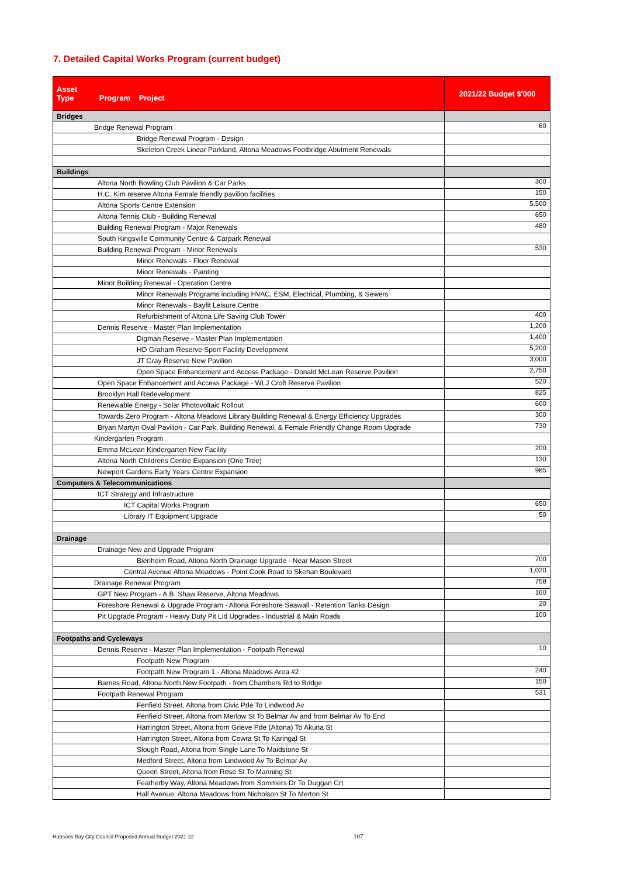7. Detailed Capital Works Program (current budget)
| Asset Type Program Project | 2021/22 Budget $'000 |
| --- | --- |
| Bridges | |
| Bridge Renewal Program | 60 |
| Bridge Renewal Program - Design | |
| Skeleton Creek Linear Parkland, Altona Meadows Footbridge Abutment Renewals | |
| Buildings | |
| Altona North Bowling Club Pavilion & Car Parks | 300 |
| H.C. Kim reserve Altona Female friendly pavilion facilities | 150 |
| Altona Sports Centre Extension | 5,500 |
| Altona Tennis Club - Building Renewal | 650 |
| Building Renewal Program - Major Renewals | 480 |
| South Kingsville Community Centre & Carpark Renewal | |
| Building Renewal Program - Minor Renewals | 530 |
| Minor Renewals - Floor Renewal | |
| Minor Renewals - Painting | |
| Minor Building Renewal - Operation Centre | |
| Minor Renewals Programs including HVAC, ESM, Electrical, Plumbing, & Sewers | |
| Minor Renewals - Bayfit Leisure Centre | |
| Refurbishment of Altona Life Saving Club Tower | 400 |
| Dennis Reserve - Master Plan Implementation | 1,200 |
| Digman Reserve - Master Plan Implementation | 1,400 |
| HD Graham Reserve Sport Facility Development | 5,200 |
| JT Gray Reserve New Pavilion | 3,000 |
| Open Space Enhancement and Access Package - Donald McLean Reserve Pavilion | 2,750 |
| Open Space Enhancement and Access Package - WLJ Croft Reserve Pavilion | 520 |
| Brooklyn Hall Redevelopment | 825 |
| Renewable Energy - Solar Photovoltaic Rollout | 600 |
| Towards Zero Program - Altona Meadows Library Building Renewal & Energy Efficiency Upgrades | 300 |
| Bryan Martyn Oval Pavilion - Car Park, Building Renewal, & Female Friendly Change Room Upgrade | 730 |
| Kindergarten Program | |
| Emma McLean Kindergarten New Facility | 200 |
| Altona North Childrens Centre Expansion (One Tree) | 130 |
| Newport Gardens Early Years Centre Expansion | 985 |
| Computers & Telecommunications | |
| ICT Strategy and Infrastructure | |
| ICT Capital Works Program | 650 |
| Library IT Equipment Upgrade | 50 |
| Drainage | |
| Drainage New and Upgrade Program | |
| Blenheim Road, Altona North Drainage Upgrade - Near Mason Street | 700 |
| Central Avenue Altona Meadows - Point Cook Road to Skehan Boulevard | 1,020 |
| Drainage Renewal Program | 758 |
| GPT New Program - A.B. Shaw Reserve, Altona Meadows | 160 |
| Foreshore Renewal & Upgrade Program - Altona Foreshore Seawall - Retention Tanks Design | 20 |
| Pit Upgrade Program - Heavy Duty Pit Lid Upgrades - Industrial & Main Roads | 100 |
| Footpaths and Cycleways | |
| Dennis Reserve - Master Plan Implementation - Footpath Renewal | 10 |
| Footpath New Program | |
| Footpath New Program 1 - Altona Meadows Area #2 | 240 |
| Barnes Road, Altona North New Footpath - from Chambers Rd to Bridge | 150 |
| Footpath Renewal Program | 531 |
| Fenfield Street, Altona from Civic Pde To Lindwood Av | |
| Fenfield Street, Altona from Merlow St To Belmar Av and from Belmar Av To End | |
| Harrington Street, Altona from Grieve Pde (Altona) To Akuna St | |
| Harrington Street, Altona from Cowra St To Karingal St | |
| Slough Road, Altona from Single Lane To Maidstone St | |
| Medford Street, Altona from Lindwood Av To Belmar Av | |
| Queen Street, Altona from Rose St To Manning St | |
| Featherby Way, Altona Meadows from Sommers Dr To Duggan Crt | |
| Hall Avenue, Altona Meadows from Nicholson St To Merton St | |
Hobsons Bay City Council Proposed Annual Budget 2021-22 107